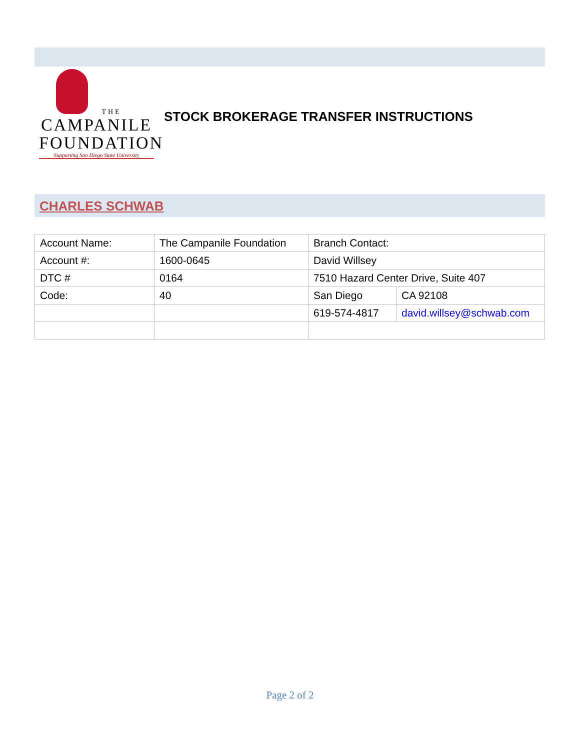THE
CAMPANILE
FOUNDATION
Supporting San Diego State University
STOCK BROKERAGE TRANSFER INSTRUCTIONS
CHARLES SCHWAB
| Account Name: | The Campanile Foundation | Branch Contact: | |
| Account #: | 1600-0645 | David Willsey | |
| DTC # | 0164 | 7510 Hazard Center Drive, Suite 407 | |
| Code: | 40 | San Diego | CA 92108 |
| | | 619-574-4817 | david.willsey@schwab.com |
Page 2 of 2